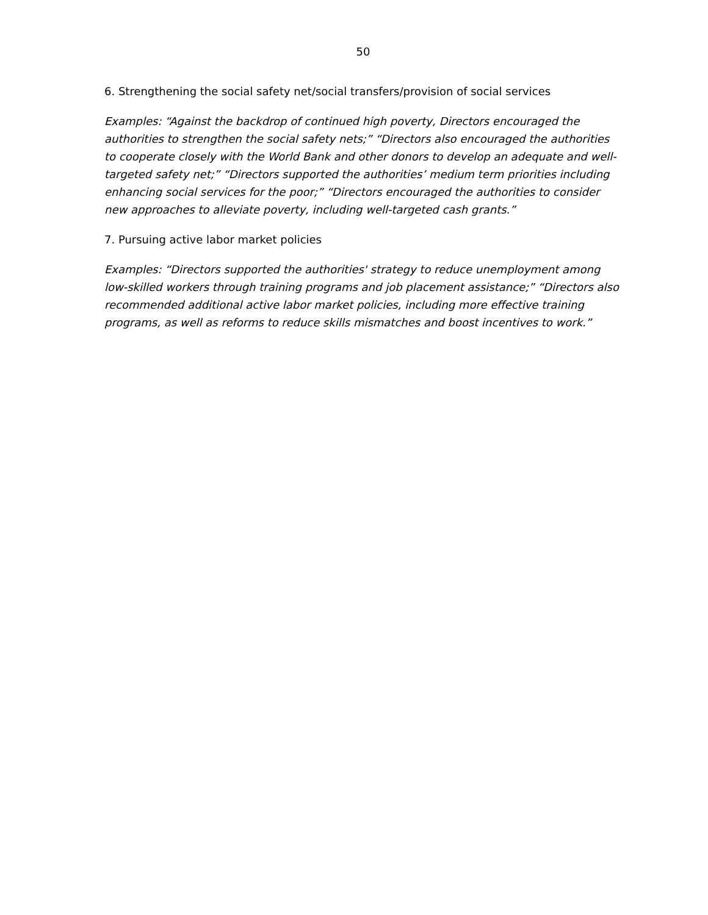50
6. Strengthening the social safety net/social transfers/provision of social services
Examples: “Against the backdrop of continued high poverty, Directors encouraged the authorities to strengthen the social safety nets;” “Directors also encouraged the authorities to cooperate closely with the World Bank and other donors to develop an adequate and well-targeted safety net;” “Directors supported the authorities’ medium term priorities including enhancing social services for the poor;” “Directors encouraged the authorities to consider new approaches to alleviate poverty, including well-targeted cash grants.”
7. Pursuing active labor market policies
Examples: “Directors supported the authorities' strategy to reduce unemployment among
low-skilled workers through training programs and job placement assistance;” “Directors also recommended additional active labor market policies, including more effective training programs, as well as reforms to reduce skills mismatches and boost incentives to work.”